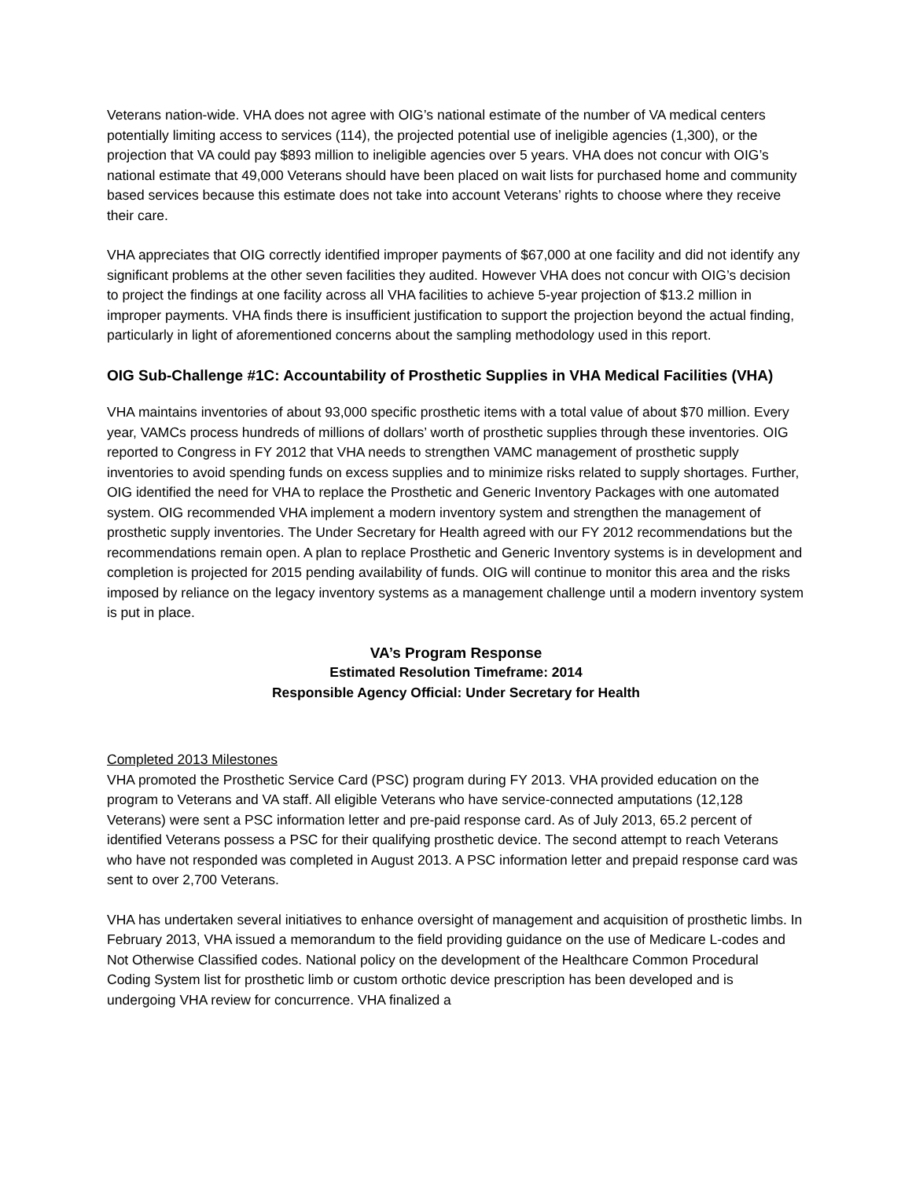Veterans nation-wide. VHA does not agree with OIG’s national estimate of the number of VA medical centers potentially limiting access to services (114), the projected potential use of ineligible agencies (1,300), or the projection that VA could pay $893 million to ineligible agencies over 5 years. VHA does not concur with OIG’s national estimate that 49,000 Veterans should have been placed on wait lists for purchased home and community based services because this estimate does not take into account Veterans’ rights to choose where they receive their care.
VHA appreciates that OIG correctly identified improper payments of $67,000 at one facility and did not identify any significant problems at the other seven facilities they audited. However VHA does not concur with OIG’s decision to project the findings at one facility across all VHA facilities to achieve 5-year projection of $13.2 million in improper payments. VHA finds there is insufficient justification to support the projection beyond the actual finding, particularly in light of aforementioned concerns about the sampling methodology used in this report.
OIG Sub-Challenge #1C: Accountability of Prosthetic Supplies in VHA Medical Facilities (VHA)
VHA maintains inventories of about 93,000 specific prosthetic items with a total value of about $70 million. Every year, VAMCs process hundreds of millions of dollars’ worth of prosthetic supplies through these inventories. OIG reported to Congress in FY 2012 that VHA needs to strengthen VAMC management of prosthetic supply inventories to avoid spending funds on excess supplies and to minimize risks related to supply shortages. Further, OIG identified the need for VHA to replace the Prosthetic and Generic Inventory Packages with one automated system. OIG recommended VHA implement a modern inventory system and strengthen the management of prosthetic supply inventories. The Under Secretary for Health agreed with our FY 2012 recommendations but the recommendations remain open. A plan to replace Prosthetic and Generic Inventory systems is in development and completion is projected for 2015 pending availability of funds. OIG will continue to monitor this area and the risks imposed by reliance on the legacy inventory systems as a management challenge until a modern inventory system is put in place.
VA’s Program Response
Estimated Resolution Timeframe: 2014
Responsible Agency Official: Under Secretary for Health
Completed 2013 Milestones
VHA promoted the Prosthetic Service Card (PSC) program during FY 2013. VHA provided education on the program to Veterans and VA staff. All eligible Veterans who have service-connected amputations (12,128 Veterans) were sent a PSC information letter and pre-paid response card. As of July 2013, 65.2 percent of identified Veterans possess a PSC for their qualifying prosthetic device. The second attempt to reach Veterans who have not responded was completed in August 2013. A PSC information letter and prepaid response card was sent to over 2,700 Veterans.
VHA has undertaken several initiatives to enhance oversight of management and acquisition of prosthetic limbs. In February 2013, VHA issued a memorandum to the field providing guidance on the use of Medicare L-codes and Not Otherwise Classified codes. National policy on the development of the Healthcare Common Procedural Coding System list for prosthetic limb or custom orthotic device prescription has been developed and is undergoing VHA review for concurrence. VHA finalized a